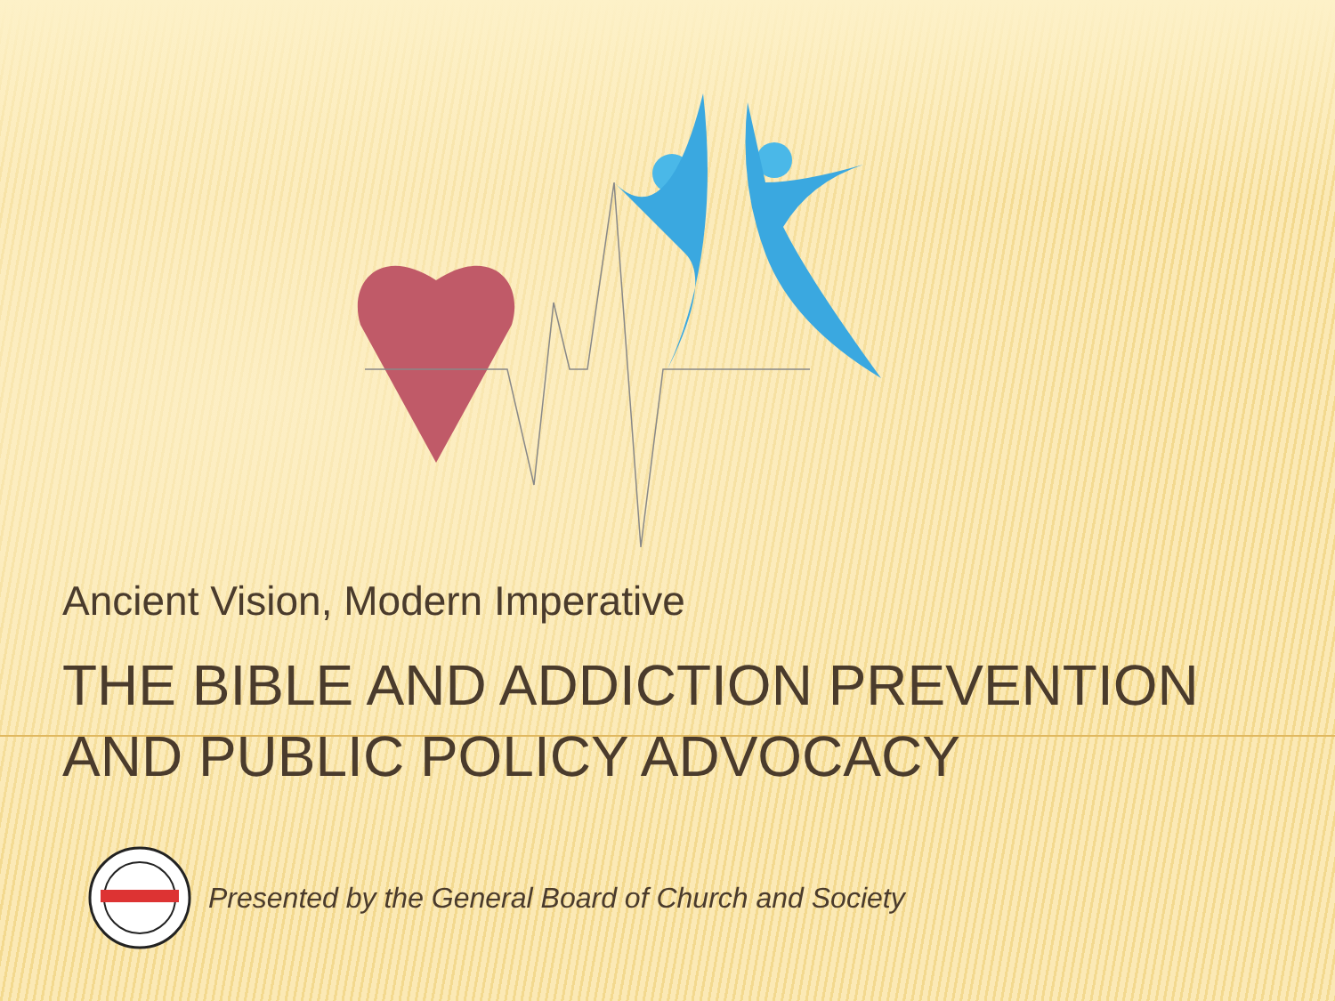Ancient Vision, Modern Imperative
THE BIBLE AND ADDICTION PREVENTION
AND PUBLIC POLICY ADVOCACY
Presented by the General Board of Church and Society